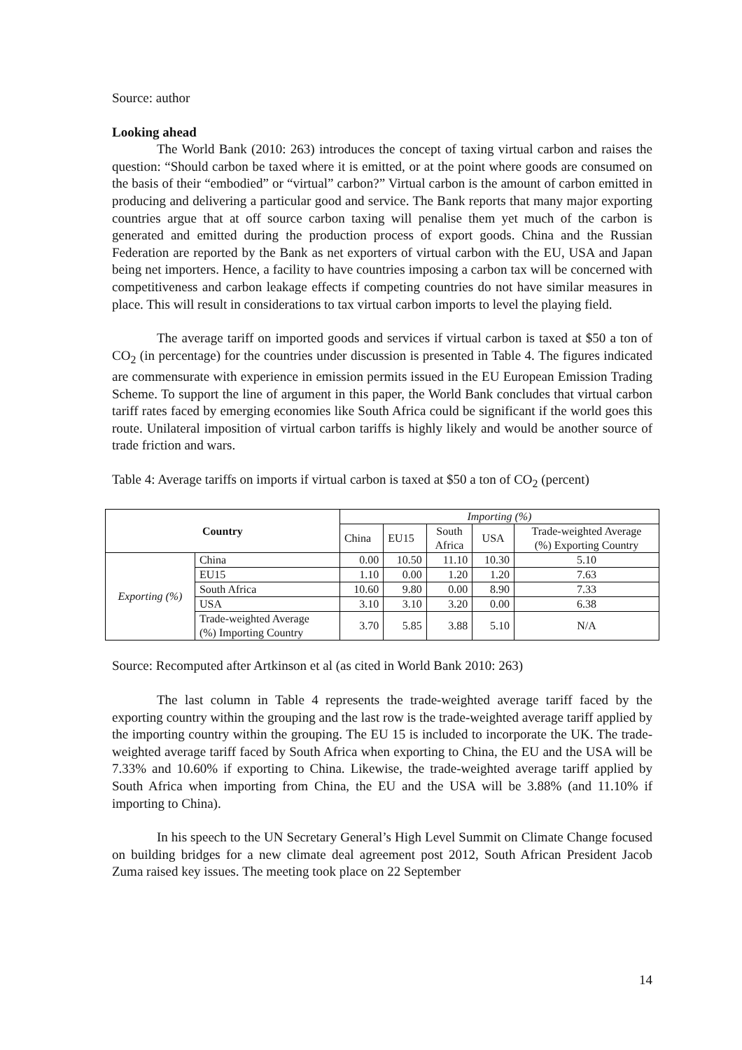Source: author
Looking ahead
The World Bank (2010: 263) introduces the concept of taxing virtual carbon and raises the question: “Should carbon be taxed where it is emitted, or at the point where goods are consumed on the basis of their “embodied” or “virtual” carbon?” Virtual carbon is the amount of carbon emitted in producing and delivering a particular good and service. The Bank reports that many major exporting countries argue that at off source carbon taxing will penalise them yet much of the carbon is generated and emitted during the production process of export goods. China and the Russian Federation are reported by the Bank as net exporters of virtual carbon with the EU, USA and Japan being net importers. Hence, a facility to have countries imposing a carbon tax will be concerned with competitiveness and carbon leakage effects if competing countries do not have similar measures in place. This will result in considerations to tax virtual carbon imports to level the playing field.
The average tariff on imported goods and services if virtual carbon is taxed at $50 a ton of CO<sub>2</sub> (in percentage) for the countries under discussion is presented in Table 4. The figures indicated are commensurate with experience in emission permits issued in the EU European Emission Trading Scheme. To support the line of argument in this paper, the World Bank concludes that virtual carbon tariff rates faced by emerging economies like South Africa could be significant if the world goes this route. Unilateral imposition of virtual carbon tariffs is highly likely and would be another source of trade friction and wars.
Table 4: Average tariffs on imports if virtual carbon is taxed at $50 a ton of CO<sub>2</sub> (percent)
| Country | | Importing (%) | | | | |
| | | China | EU15 | South Africa | USA | Trade-weighted Average (%) Exporting Country |
| Exporting (%) | China | 0.00 | 10.50 | 11.10 | 10.30 | 5.10 |
| | EU15 | 1.10 | 0.00 | 1.20 | 1.20 | 7.63 |
| | South Africa | 10.60 | 9.80 | 0.00 | 8.90 | 7.33 |
| | USA | 3.10 | 3.10 | 3.20 | 0.00 | 6.38 |
| | Trade-weighted Average (%) Importing Country | 3.70 | 5.85 | 3.88 | 5.10 | N/A |
Source: Recomputed after Artkinson et al (as cited in World Bank 2010: 263)
The last column in Table 4 represents the trade-weighted average tariff faced by the exporting country within the grouping and the last row is the trade-weighted average tariff applied by the importing country within the grouping. The EU 15 is included to incorporate the UK. The trade-weighted average tariff faced by South Africa when exporting to China, the EU and the USA will be 7.33% and 10.60% if exporting to China. Likewise, the trade-weighted average tariff applied by South Africa when importing from China, the EU and the USA will be 3.88% (and 11.10% if importing to China).
In his speech to the UN Secretary General’s High Level Summit on Climate Change focused on building bridges for a new climate deal agreement post 2012, South African President Jacob Zuma raised key issues. The meeting took place on 22 September
14